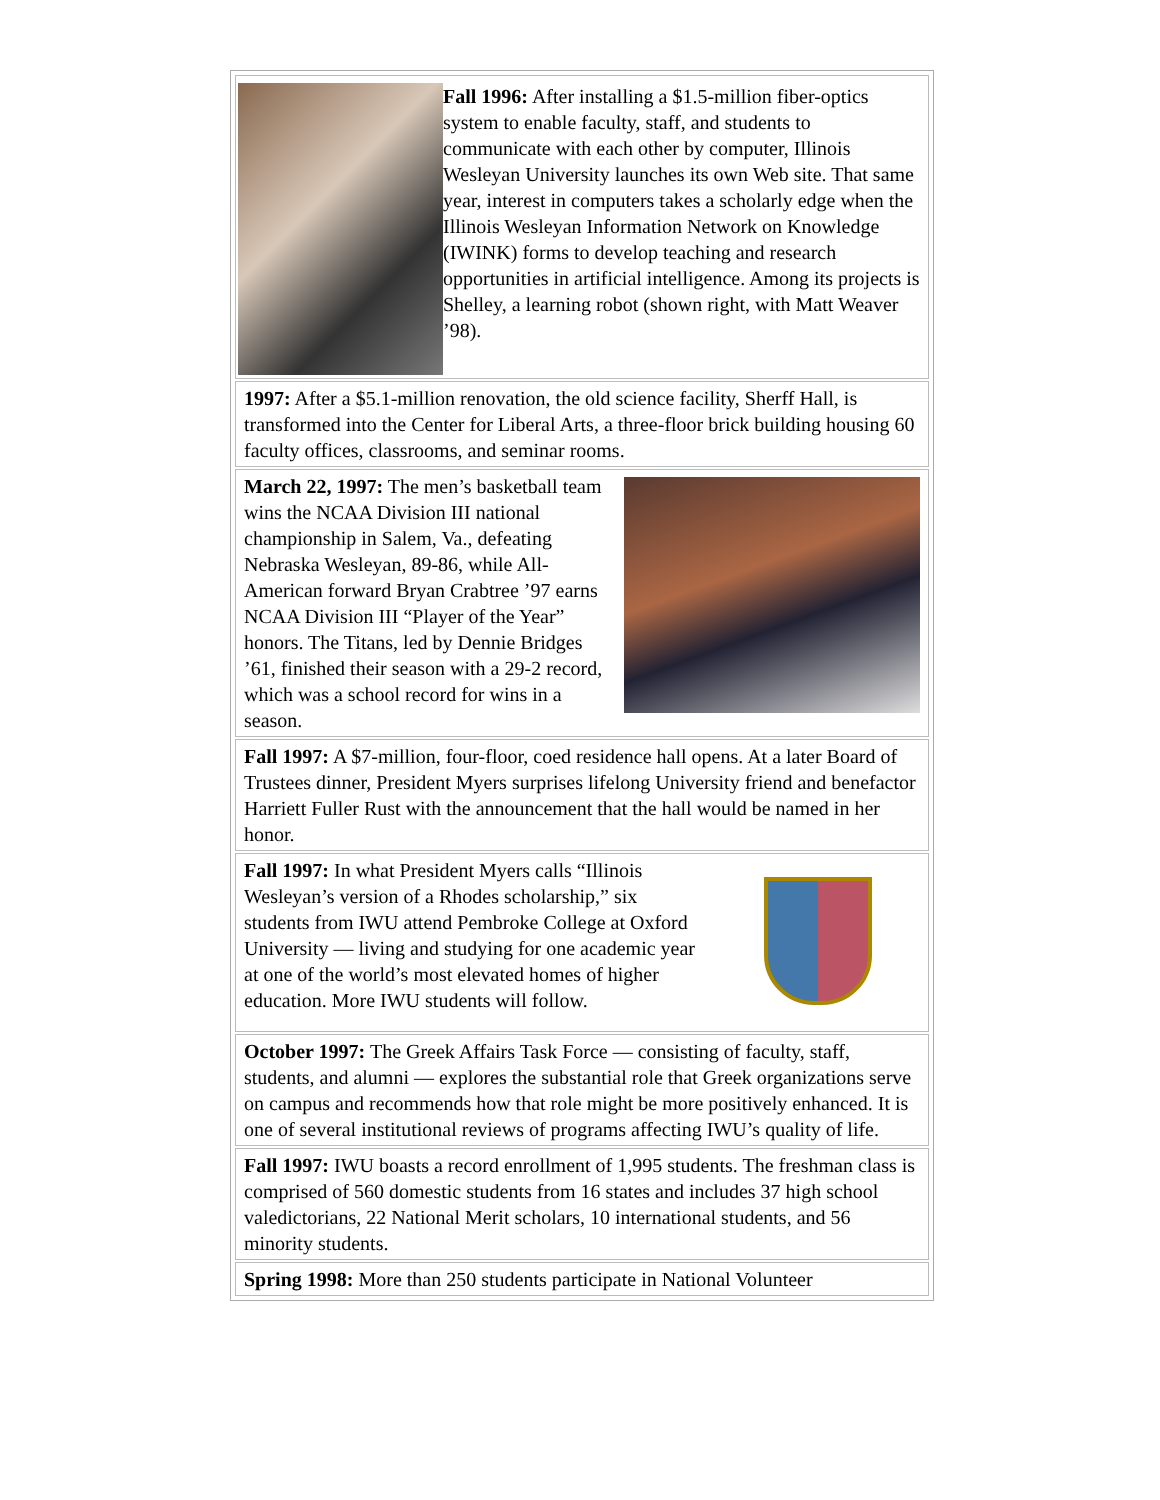Fall 1996: After installing a $1.5-million fiber-optics system to enable faculty, staff, and students to communicate with each other by computer, Illinois Wesleyan University launches its own Web site. That same year, interest in computers takes a scholarly edge when the Illinois Wesleyan Information Network on Knowledge (IWINK) forms to develop teaching and research opportunities in artificial intelligence. Among its projects is Shelley, a learning robot (shown right, with Matt Weaver ’98).
1997: After a $5.1-million renovation, the old science facility, Sherff Hall, is transformed into the Center for Liberal Arts, a three-floor brick building housing 60 faculty offices, classrooms, and seminar rooms.
March 22, 1997: The men’s basketball team wins the NCAA Division III national championship in Salem, Va., defeating Nebraska Wesleyan, 89-86, while All-American forward Bryan Crabtree ’97 earns NCAA Division III “Player of the Year” honors. The Titans, led by Dennie Bridges ’61, finished their season with a 29-2 record, which was a school record for wins in a season.
Fall 1997: A $7-million, four-floor, coed residence hall opens. At a later Board of Trustees dinner, President Myers surprises lifelong University friend and benefactor Harriett Fuller Rust with the announcement that the hall would be named in her honor.
Fall 1997: In what President Myers calls “Illinois Wesleyan’s version of a Rhodes scholarship,” six students from IWU attend Pembroke College at Oxford University — living and studying for one academic year at one of the world’s most elevated homes of higher education. More IWU students will follow.
October 1997: The Greek Affairs Task Force — consisting of faculty, staff, students, and alumni — explores the substantial role that Greek organizations serve on campus and recommends how that role might be more positively enhanced. It is one of several institutional reviews of programs affecting IWU’s quality of life.
Fall 1997: IWU boasts a record enrollment of 1,995 students. The freshman class is comprised of 560 domestic students from 16 states and includes 37 high school valedictorians, 22 National Merit scholars, 10 international students, and 56 minority students.
Spring 1998: More than 250 students participate in National Volunteer